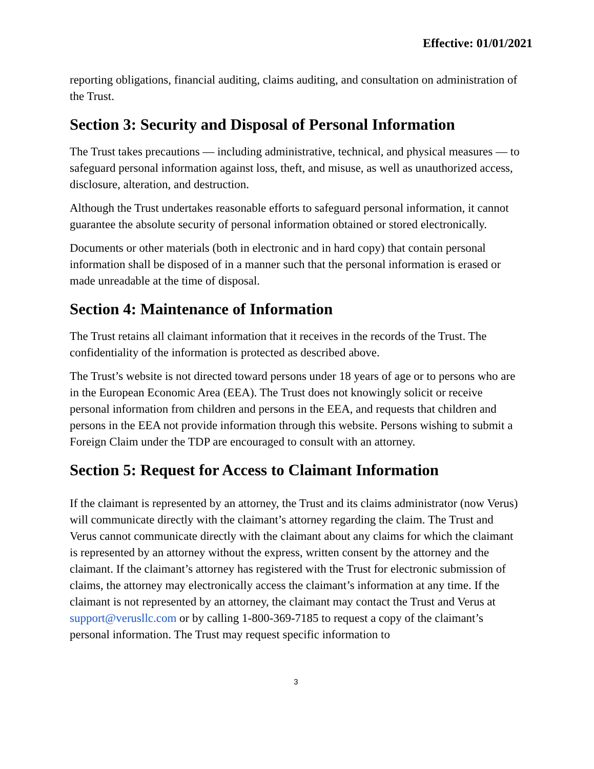Effective: 01/01/2021
reporting obligations, financial auditing, claims auditing, and consultation on administration of the Trust.
Section 3: Security and Disposal of Personal Information
The Trust takes precautions — including administrative, technical, and physical measures — to safeguard personal information against loss, theft, and misuse, as well as unauthorized access, disclosure, alteration, and destruction.
Although the Trust undertakes reasonable efforts to safeguard personal information, it cannot guarantee the absolute security of personal information obtained or stored electronically.
Documents or other materials (both in electronic and in hard copy) that contain personal information shall be disposed of in a manner such that the personal information is erased or made unreadable at the time of disposal.
Section 4: Maintenance of Information
The Trust retains all claimant information that it receives in the records of the Trust. The confidentiality of the information is protected as described above.
The Trust’s website is not directed toward persons under 18 years of age or to persons who are in the European Economic Area (EEA). The Trust does not knowingly solicit or receive personal information from children and persons in the EEA, and requests that children and persons in the EEA not provide information through this website. Persons wishing to submit a Foreign Claim under the TDP are encouraged to consult with an attorney.
Section 5: Request for Access to Claimant Information
If the claimant is represented by an attorney, the Trust and its claims administrator (now Verus) will communicate directly with the claimant’s attorney regarding the claim. The Trust and Verus cannot communicate directly with the claimant about any claims for which the claimant is represented by an attorney without the express, written consent by the attorney and the claimant. If the claimant’s attorney has registered with the Trust for electronic submission of claims, the attorney may electronically access the claimant’s information at any time. If the claimant is not represented by an attorney, the claimant may contact the Trust and Verus at support@verusllc.com or by calling 1-800-369-7185 to request a copy of the claimant’s personal information. The Trust may request specific information to
3